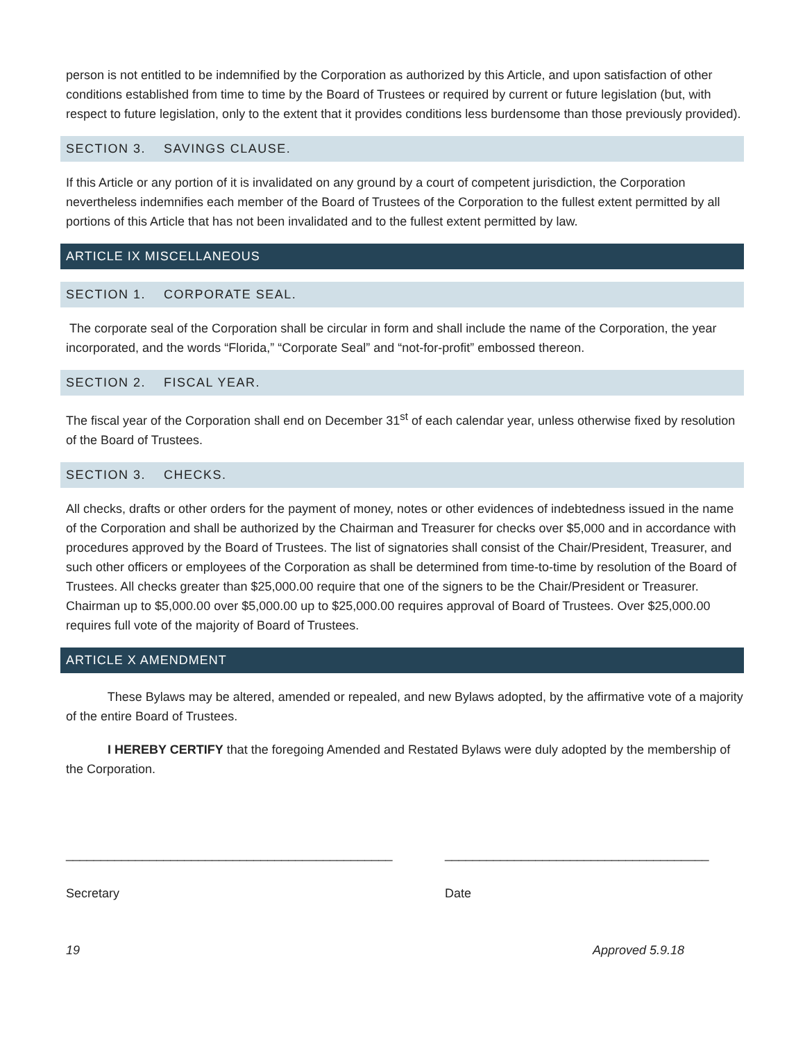person is not entitled to be indemnified by the Corporation as authorized by this Article, and upon satisfaction of other conditions established from time to time by the Board of Trustees or required by current or future legislation (but, with respect to future legislation, only to the extent that it provides conditions less burdensome than those previously provided).
SECTION 3. SAVINGS CLAUSE.
If this Article or any portion of it is invalidated on any ground by a court of competent jurisdiction, the Corporation nevertheless indemnifies each member of the Board of Trustees of the Corporation to the fullest extent permitted by all portions of this Article that has not been invalidated and to the fullest extent permitted by law.
ARTICLE IX MISCELLANEOUS
SECTION 1. CORPORATE SEAL.
The corporate seal of the Corporation shall be circular in form and shall include the name of the Corporation, the year incorporated, and the words “Florida,” “Corporate Seal” and “not-for-profit” embossed thereon.
SECTION 2. FISCAL YEAR.
The fiscal year of the Corporation shall end on December 31<sup>st</sup> of each calendar year, unless otherwise fixed by resolution of the Board of Trustees.
SECTION 3. CHECKS.
All checks, drafts or other orders for the payment of money, notes or other evidences of indebtedness issued in the name of the Corporation and shall be authorized by the Chairman and Treasurer for checks over $5,000 and in accordance with procedures approved by the Board of Trustees. The list of signatories shall consist of the Chair/President, Treasurer, and such other officers or employees of the Corporation as shall be determined from time-to-time by resolution of the Board of Trustees. All checks greater than $25,000.00 require that one of the signers to be the Chair/President or Treasurer. Chairman up to $5,000.00 over $5,000.00 up to $25,000.00 requires approval of Board of Trustees. Over $25,000.00 requires full vote of the majority of Board of Trustees.
ARTICLE X AMENDMENT
These Bylaws may be altered, amended or repealed, and new Bylaws adopted, by the affirmative vote of a majority of the entire Board of Trustees.
I HEREBY CERTIFY that the foregoing Amended and Restated Bylaws were duly adopted by the membership of the Corporation.
_______________________________________________
Secretary
______________________________________
Date
19 Approved 5.9.18